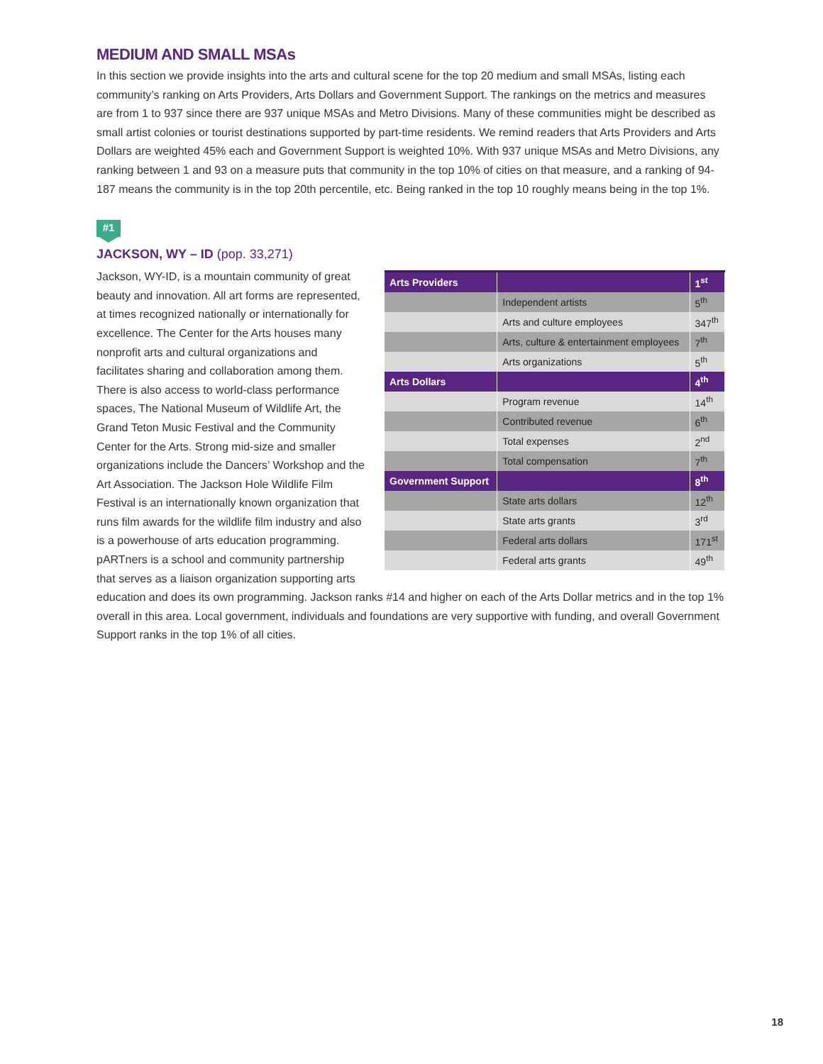MEDIUM AND SMALL MSAs
In this section we provide insights into the arts and cultural scene for the top 20 medium and small MSAs, listing each community’s ranking on Arts Providers, Arts Dollars and Government Support. The rankings on the metrics and measures are from 1 to 937 since there are 937 unique MSAs and Metro Divisions. Many of these communities might be described as small artist colonies or tourist destinations supported by part-time residents. We remind readers that Arts Providers and Arts Dollars are weighted 45% each and Government Support is weighted 10%. With 937 unique MSAs and Metro Divisions, any ranking between 1 and 93 on a measure puts that community in the top 10% of cities on that measure, and a ranking of 94-187 means the community is in the top 20th percentile, etc. Being ranked in the top 10 roughly means being in the top 1%.
#1
JACKSON, WY – ID (pop. 33,271)
| Arts Providers | | 1<sup>st</sup> |
| --- | --- | --- |
| | Independent artists | 5<sup>th</sup> |
| | Arts and culture employees | 347<sup>th</sup> |
| | Arts, culture & entertainment employees | 7<sup>th</sup> |
| | Arts organizations | 5<sup>th</sup> |
| Arts Dollars | | 4<sup>th</sup> |
| | Program revenue | 14<sup>th</sup> |
| | Contributed revenue | 6<sup>th</sup> |
| | Total expenses | 2<sup>nd</sup> |
| | Total compensation | 7<sup>th</sup> |
| Government Support | | 8<sup>th</sup> |
| | State arts dollars | 12<sup>th</sup> |
| | State arts grants | 3<sup>rd</sup> |
| | Federal arts dollars | 171<sup>st</sup> |
| | Federal arts grants | 49<sup>th</sup> |
Jackson, WY-ID, is a mountain community of great beauty and innovation. All art forms are represented, at times recognized nationally or internationally for excellence. The Center for the Arts houses many nonprofit arts and cultural organizations and facilitates sharing and collaboration among them. There is also access to world-class performance spaces, The National Museum of Wildlife Art, the Grand Teton Music Festival and the Community Center for the Arts. Strong mid-size and smaller organizations include the Dancers’ Workshop and the Art Association. The Jackson Hole Wildlife Film Festival is an internationally known organization that runs film awards for the wildlife film industry and also is a powerhouse of arts education programming. pARTners is a school and community partnership that serves as a liaison organization supporting arts education and does its own programming. Jackson ranks #14 and higher on each of the Arts Dollar metrics and in the top 1% overall in this area. Local government, individuals and foundations are very supportive with funding, and overall Government Support ranks in the top 1% of all cities.
18